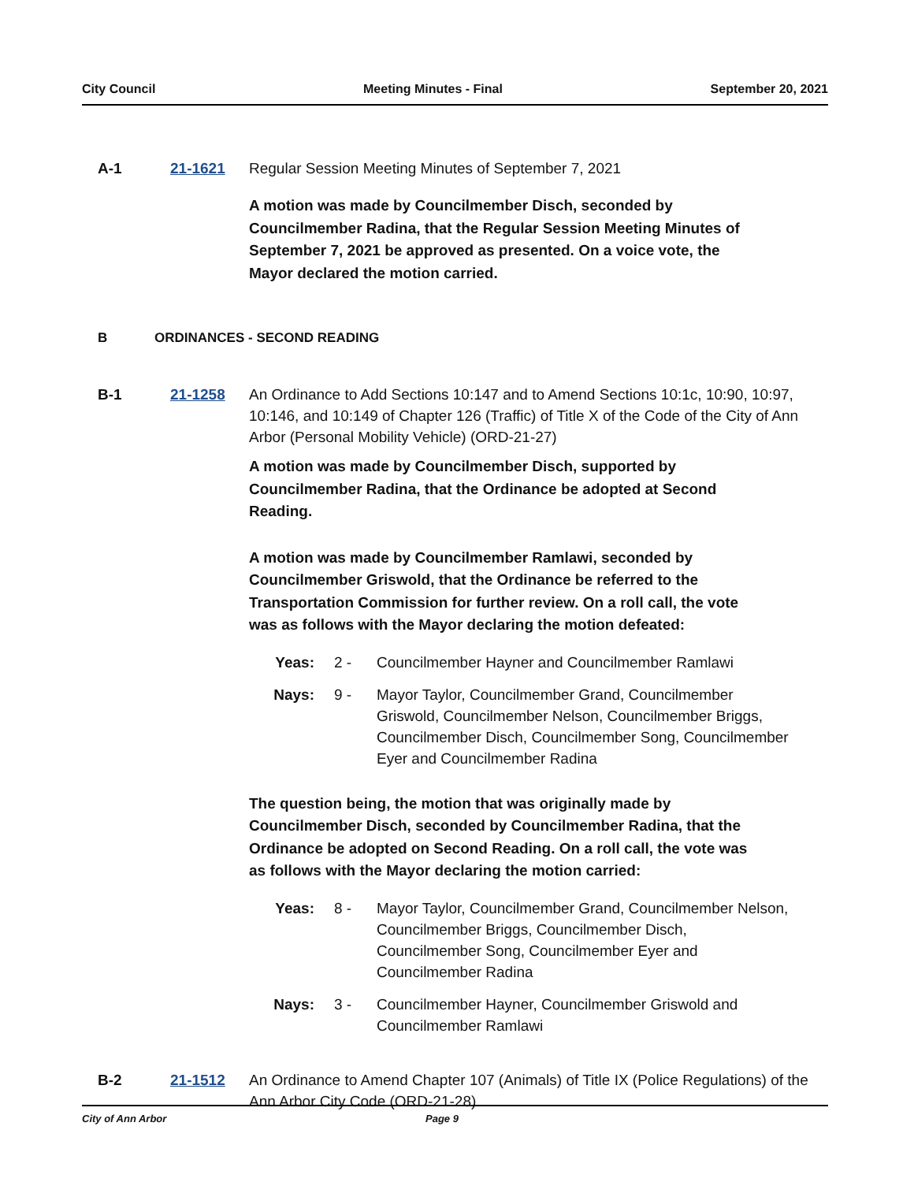City Council Meeting Minutes - Final September 20, 2021
A-1 21-1621 Regular Session Meeting Minutes of September 7, 2021
A motion was made by Councilmember Disch, seconded by Councilmember Radina, that the Regular Session Meeting Minutes of September 7, 2021 be approved as presented. On a voice vote, the Mayor declared the motion carried.
B ORDINANCES - SECOND READING
B-1 21-1258 An Ordinance to Add Sections 10:147 and to Amend Sections 10:1c, 10:90, 10:97, 10:146, and 10:149 of Chapter 126 (Traffic) of Title X of the Code of the City of Ann Arbor (Personal Mobility Vehicle) (ORD-21-27)
A motion was made by Councilmember Disch, supported by Councilmember Radina, that the Ordinance be adopted at Second Reading.
A motion was made by Councilmember Ramlawi, seconded by Councilmember Griswold, that the Ordinance be referred to the Transportation Commission for further review. On a roll call, the vote was as follows with the Mayor declaring the motion defeated:
Yeas: 2 - Councilmember Hayner and Councilmember Ramlawi
Nays: 9 - Mayor Taylor, Councilmember Grand, Councilmember Griswold, Councilmember Nelson, Councilmember Briggs, Councilmember Disch, Councilmember Song, Councilmember Eyer and Councilmember Radina
The question being, the motion that was originally made by Councilmember Disch, seconded by Councilmember Radina, that the Ordinance be adopted on Second Reading. On a roll call, the vote was as follows with the Mayor declaring the motion carried:
Yeas: 8 - Mayor Taylor, Councilmember Grand, Councilmember Nelson, Councilmember Briggs, Councilmember Disch, Councilmember Song, Councilmember Eyer and Councilmember Radina
Nays: 3 - Councilmember Hayner, Councilmember Griswold and Councilmember Ramlawi
B-2 21-1512 An Ordinance to Amend Chapter 107 (Animals) of Title IX (Police Regulations) of the Ann Arbor City Code (ORD-21-28)
City of Ann Arbor Page 9